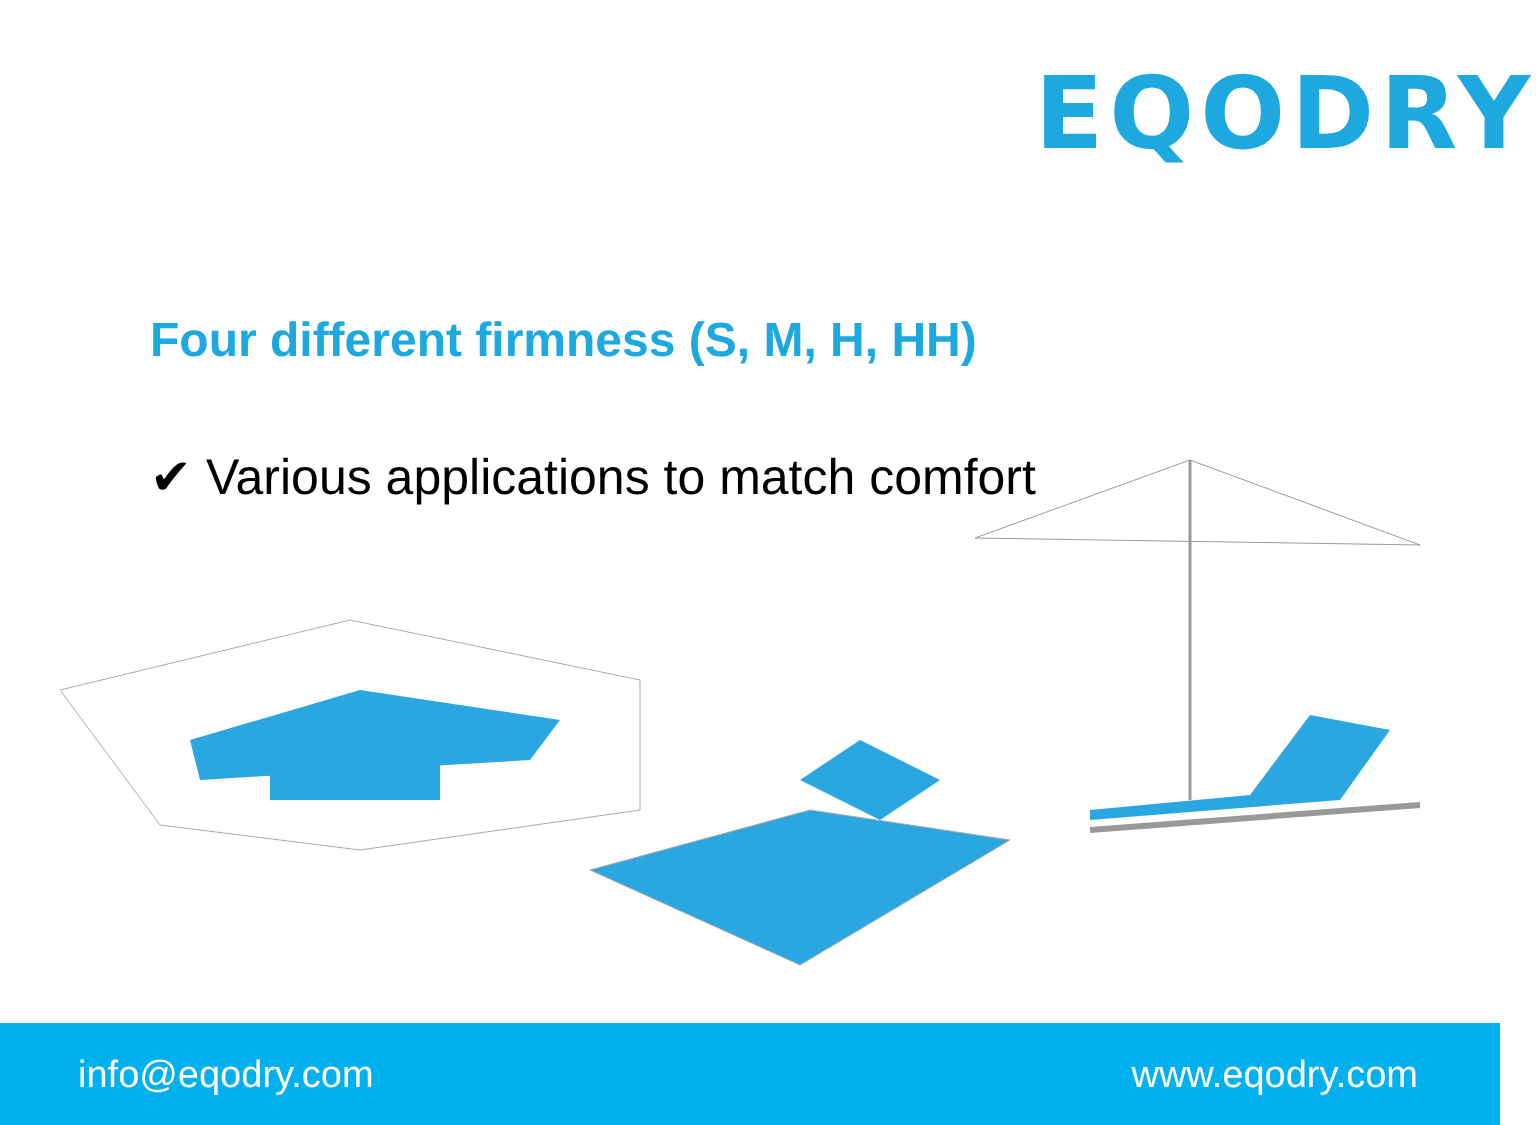EQODRY
Four different firmness (S, M, H, HH)
✔ Various applications to match comfort
info@eqodry.com www.eqodry.com